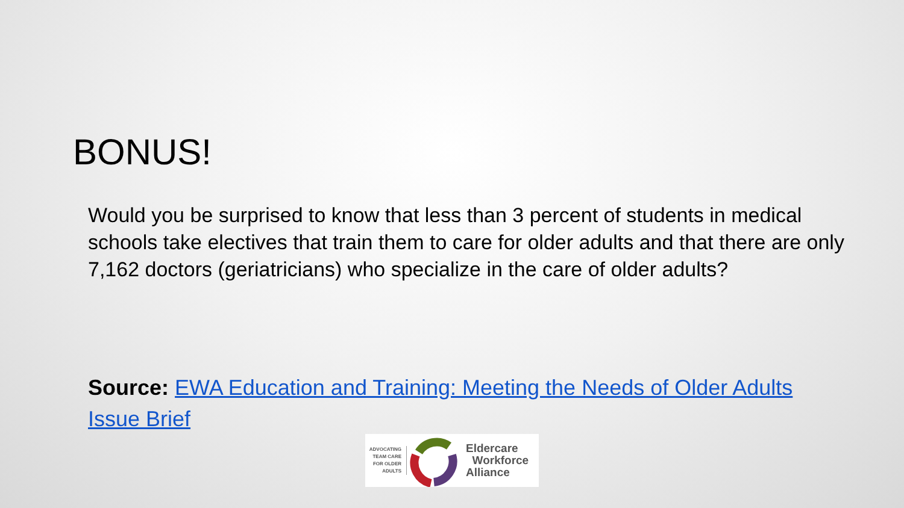BONUS!
Would you be surprised to know that less than 3 percent of students in medical schools take electives that train them to care for older adults and that there are only 7,162 doctors (geriatricians) who specialize in the care of older adults?
Source: EWA Education and Training: Meeting the Needs of Older Adults Issue Brief
ADVOCATING TEAM CARE FOR OLDER ADULTS
Eldercare
Workforce
Alliance